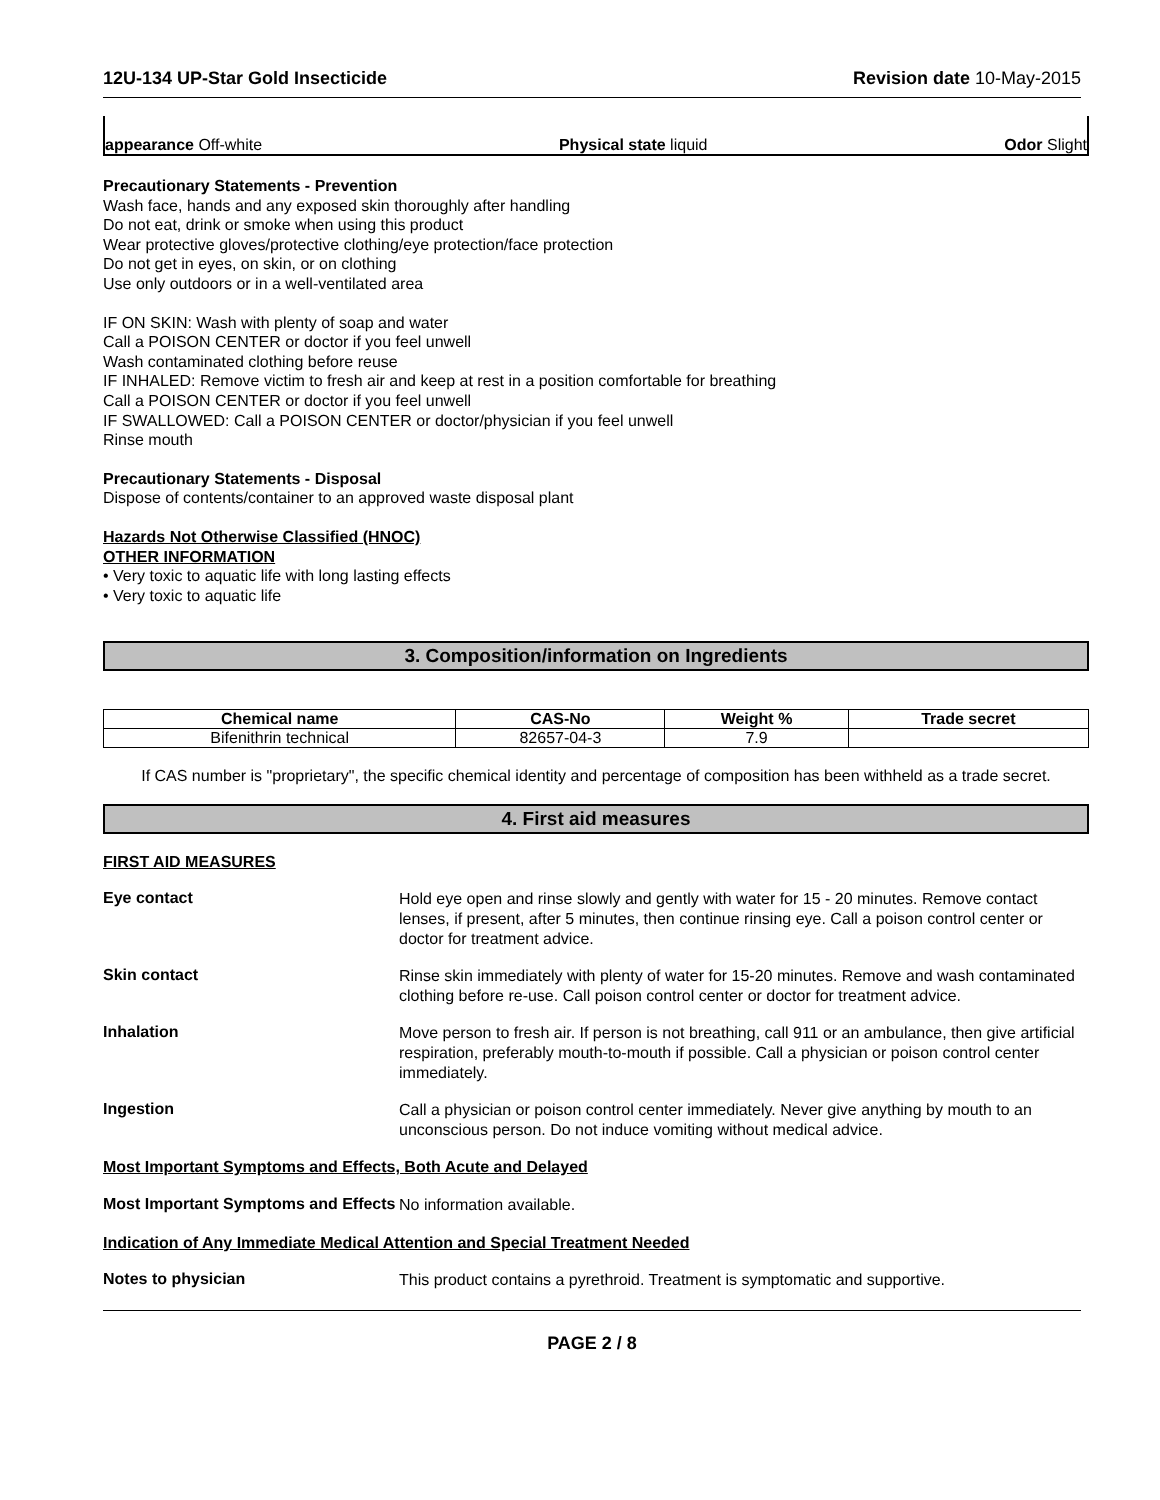12U-134 UP-Star Gold Insecticide Revision date 10-May-2015
appearance Off-white Physical state liquid Odor Slight
Precautionary Statements - Prevention
Wash face, hands and any exposed skin thoroughly after handling
Do not eat, drink or smoke when using this product
Wear protective gloves/protective clothing/eye protection/face protection
Do not get in eyes, on skin, or on clothing
Use only outdoors or in a well-ventilated area
IF ON SKIN: Wash with plenty of soap and water
Call a POISON CENTER or doctor if you feel unwell
Wash contaminated clothing before reuse
IF INHALED: Remove victim to fresh air and keep at rest in a position comfortable for breathing
Call a POISON CENTER or doctor if you feel unwell
IF SWALLOWED: Call a POISON CENTER or doctor/physician if you feel unwell
Rinse mouth
Precautionary Statements - Disposal
Dispose of contents/container to an approved waste disposal plant
Hazards Not Otherwise Classified (HNOC)
OTHER INFORMATION
• Very toxic to aquatic life with long lasting effects
• Very toxic to aquatic life
3. Composition/information on Ingredients
| Chemical name | CAS-No | Weight % | Trade secret |
| --- | --- | --- | --- |
| Bifenithrin technical | 82657-04-3 | 7.9 | |
If CAS number is "proprietary", the specific chemical identity and percentage of composition has been withheld as a trade secret.
4. First aid measures
FIRST AID MEASURES
Eye contact
Hold eye open and rinse slowly and gently with water for 15 - 20 minutes. Remove contact lenses, if present, after 5 minutes, then continue rinsing eye. Call a poison control center or doctor for treatment advice.
Skin contact
Rinse skin immediately with plenty of water for 15-20 minutes. Remove and wash contaminated clothing before re-use. Call poison control center or doctor for treatment advice.
Inhalation
Move person to fresh air. If person is not breathing, call 911 or an ambulance, then give artificial respiration, preferably mouth-to-mouth if possible. Call a physician or poison control center immediately.
Ingestion
Call a physician or poison control center immediately. Never give anything by mouth to an unconscious person. Do not induce vomiting without medical advice.
Most Important Symptoms and Effects, Both Acute and Delayed
Most Important Symptoms and Effects
No information available.
Indication of Any Immediate Medical Attention and Special Treatment Needed
Notes to physician
This product contains a pyrethroid. Treatment is symptomatic and supportive.
PAGE 2 / 8